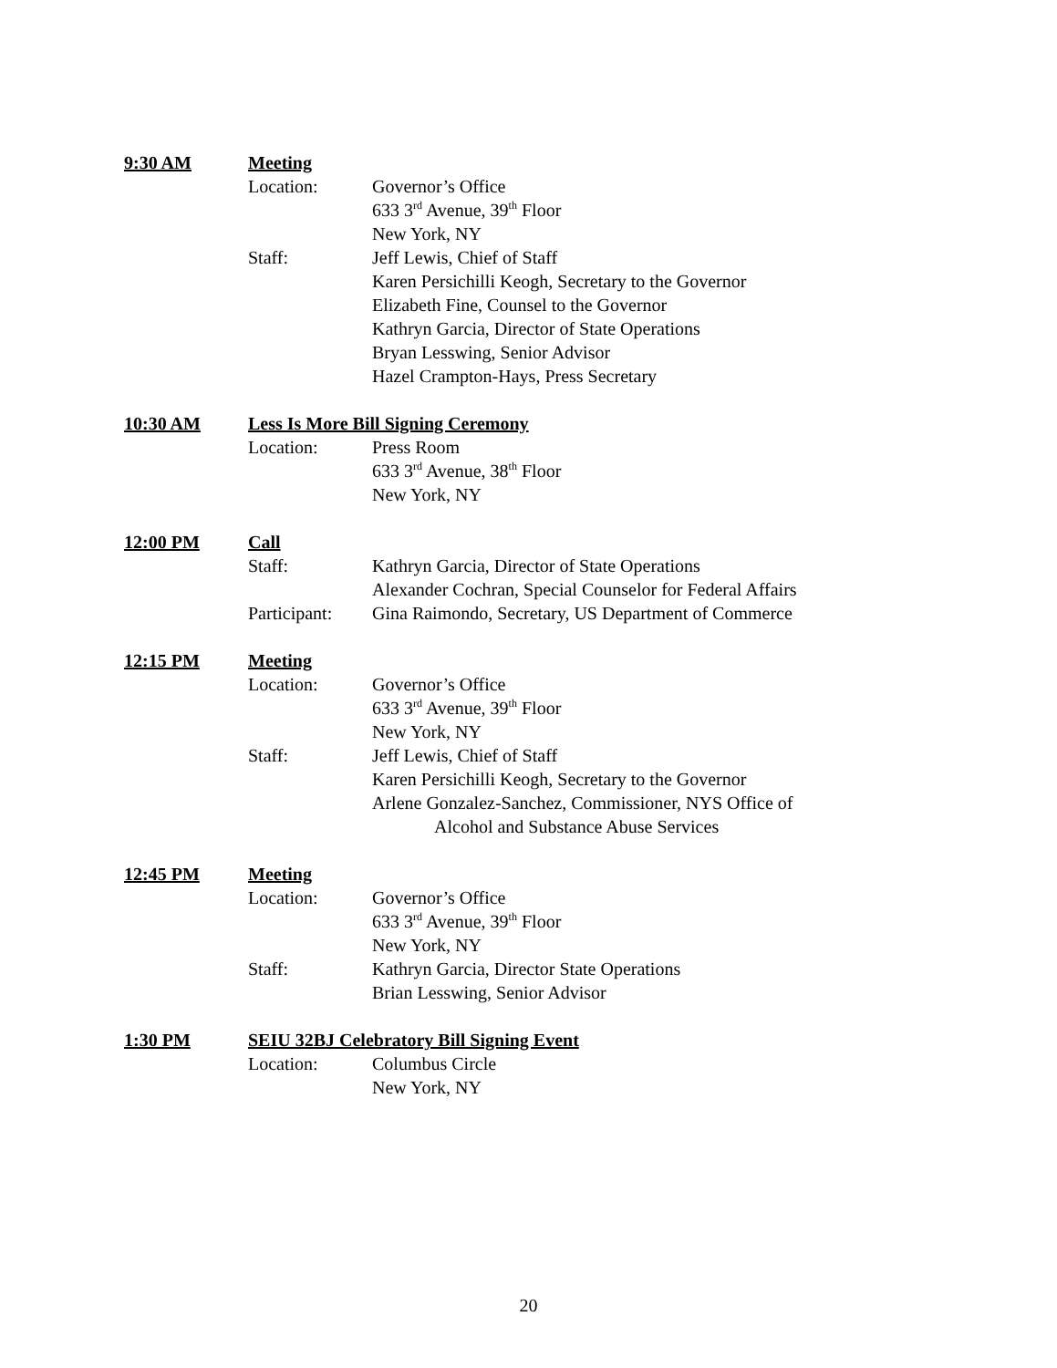9:30 AM Meeting
Location: Governor’s Office
633 3<sup>rd</sup> Avenue, 39<sup>th</sup> Floor
New York, NY
Staff: Jeff Lewis, Chief of Staff
Karen Persichilli Keogh, Secretary to the Governor
Elizabeth Fine, Counsel to the Governor
Kathryn Garcia, Director of State Operations
Bryan Lesswing, Senior Advisor
Hazel Crampton-Hays, Press Secretary
10:30 AM Less Is More Bill Signing Ceremony
Location: Press Room
633 3<sup>rd</sup> Avenue, 38<sup>th</sup> Floor
New York, NY
12:00 PM Call
Staff: Kathryn Garcia, Director of State Operations
Alexander Cochran, Special Counselor for Federal Affairs
Participant: Gina Raimondo, Secretary, US Department of Commerce
12:15 PM Meeting
Location: Governor’s Office
633 3<sup>rd</sup> Avenue, 39<sup>th</sup> Floor
New York, NY
Staff: Jeff Lewis, Chief of Staff
Karen Persichilli Keogh, Secretary to the Governor
Arlene Gonzalez-Sanchez, Commissioner, NYS Office of
Alcohol and Substance Abuse Services
12:45 PM Meeting
Location: Governor’s Office
633 3<sup>rd</sup> Avenue, 39<sup>th</sup> Floor
New York, NY
Staff: Kathryn Garcia, Director State Operations
Brian Lesswing, Senior Advisor
1:30 PM SEIU 32BJ Celebratory Bill Signing Event
Location: Columbus Circle
New York, NY
20